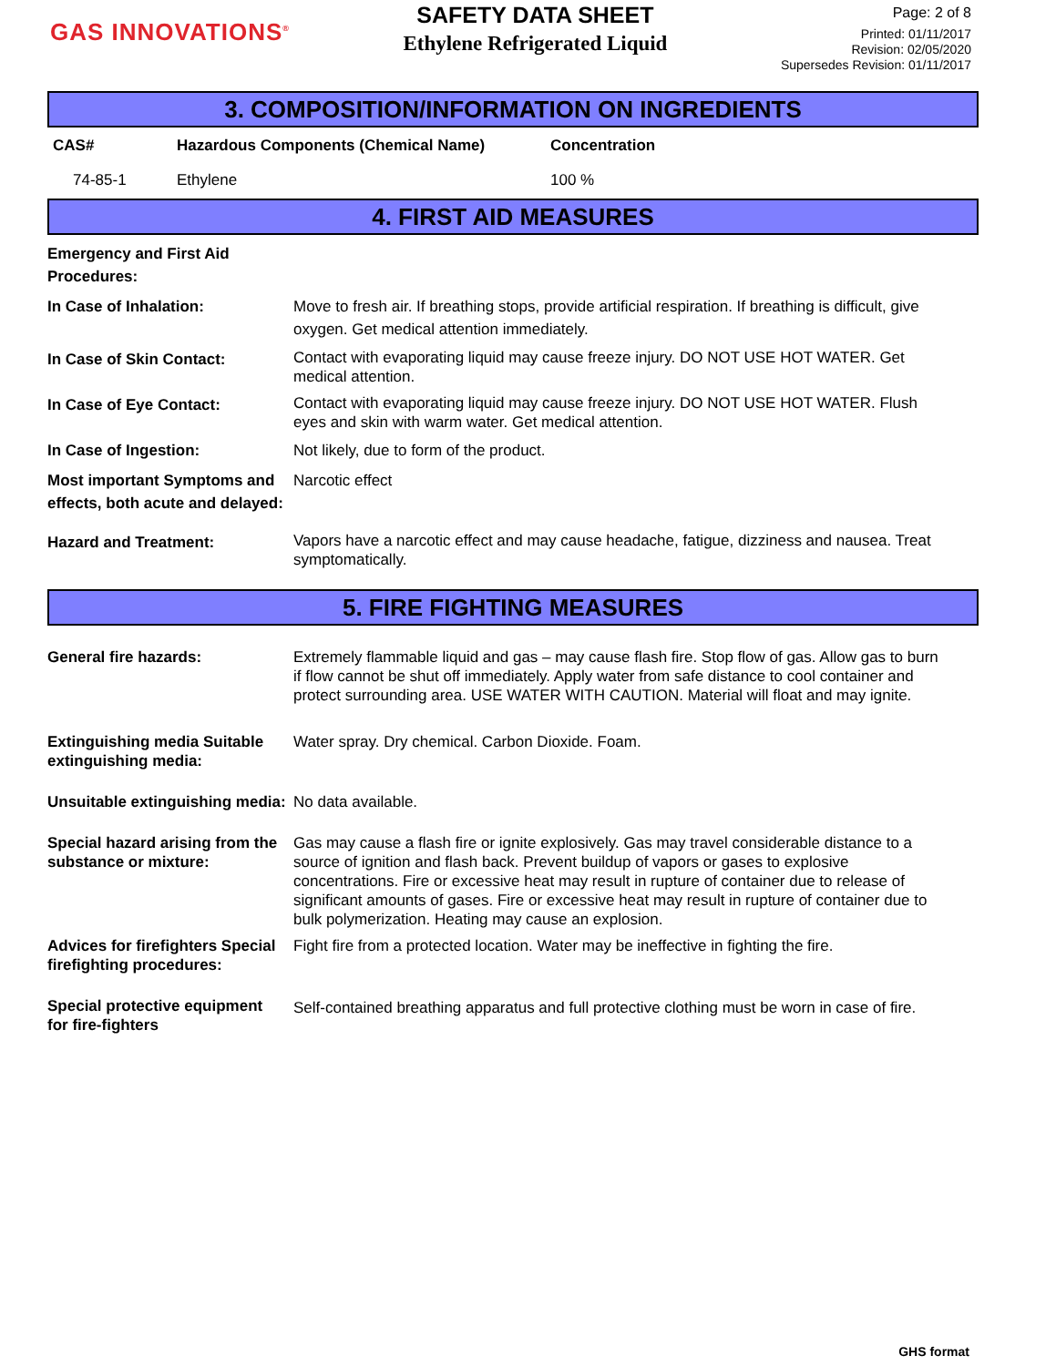GAS INNOVATIONS<sup>®</sup>
SAFETY DATA SHEET
Ethylene Refrigerated Liquid
Page: 2 of 8
Printed: 01/11/2017
Revision: 02/05/2020
Supersedes Revision: 01/11/2017
3. COMPOSITION/INFORMATION ON INGREDIENTS
| CAS# | Hazardous Components (Chemical Name) | Concentration |
| --- | --- | --- |
| 74-85-1 | Ethylene | 100 % |
4. FIRST AID MEASURES
| Emergency and First Aid Procedures: | |
| In Case of Inhalation: | Move to fresh air. If breathing stops, provide artificial respiration. If breathing is difficult, give oxygen. Get medical attention immediately. |
| In Case of Skin Contact: | Contact with evaporating liquid may cause freeze injury. DO NOT USE HOT WATER. Get medical attention. |
| In Case of Eye Contact: | Contact with evaporating liquid may cause freeze injury. DO NOT USE HOT WATER. Flush eyes and skin with warm water. Get medical attention. |
| In Case of Ingestion: | Not likely, due to form of the product. |
| Most important Symptoms and effects, both acute and delayed: | Narcotic effect |
| Hazard and Treatment: | Vapors have a narcotic effect and may cause headache, fatigue, dizziness and nausea. Treat symptomatically. |
5. FIRE FIGHTING MEASURES
| General fire hazards: | Extremely flammable liquid and gas – may cause flash fire. Stop flow of gas. Allow gas to burn if flow cannot be shut off immediately. Apply water from safe distance to cool container and protect surrounding area. USE WATER WITH CAUTION. Material will float and may ignite. |
| Extinguishing media Suitable extinguishing media: | Water spray. Dry chemical. Carbon Dioxide. Foam. |
| Unsuitable extinguishing media: | No data available. |
| Special hazard arising from the substance or mixture: | Gas may cause a flash fire or ignite explosively. Gas may travel considerable distance to a source of ignition and flash back. Prevent buildup of vapors or gases to explosive concentrations. Fire or excessive heat may result in rupture of container due to release of significant amounts of gases. Fire or excessive heat may result in rupture of container due to bulk polymerization. Heating may cause an explosion. |
| Advices for firefighters Special firefighting procedures: | Fight fire from a protected location. Water may be ineffective in fighting the fire. |
| Special protective equipment for fire-fighters | Self-contained breathing apparatus and full protective clothing must be worn in case of fire. |
GHS format